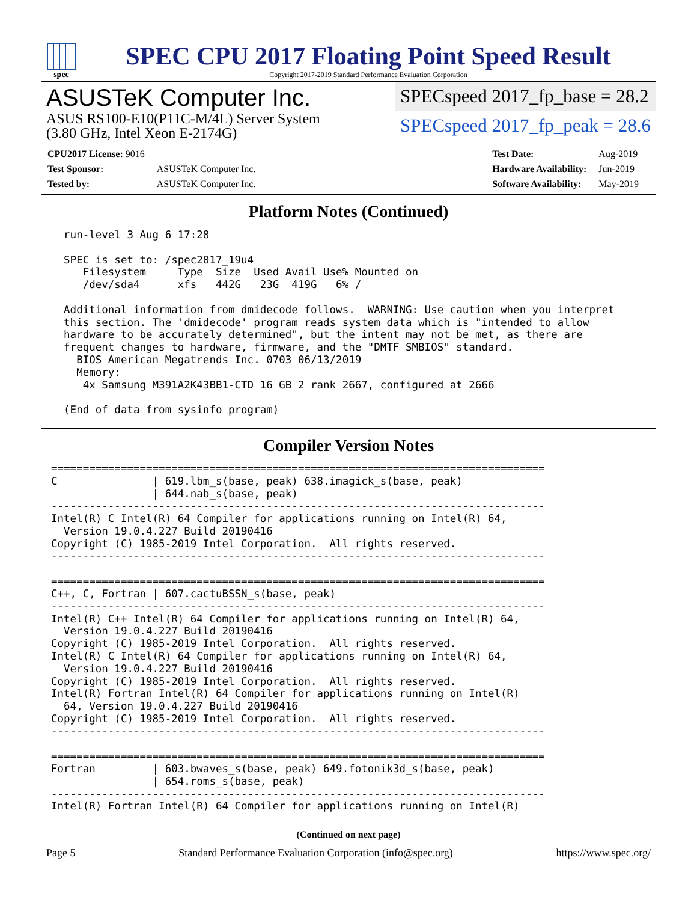spec
SPEC CPU 2017 Floating Point Speed Result
Copyright 2017-2019 Standard Performance Evaluation Corporation
ASUSTeK Computer Inc.
ASUS RS100-E10(P11C-M/4L) Server System
(3.80 GHz, Intel Xeon E-2174G)
SPECspeed 2017_fp_base = 28.2
SPECspeed 2017_fp_peak = 28.6
| CPU2017 License: 9016 | |
| Test Sponsor: | ASUSTeK Computer Inc. |
| Tested by: | ASUSTeK Computer Inc. |
| Test Date: | Aug-2019 |
| Hardware Availability: | Jun-2019 |
| Software Availability: | May-2019 |
Platform Notes (Continued)
  run-level 3 Aug 6 17:28

  SPEC is set to: /spec2017_19u4
     Filesystem     Type  Size  Used Avail Use% Mounted on
     /dev/sda4      xfs   442G   23G  419G   6% /

  Additional information from dmidecode follows.  WARNING: Use caution when you interpret
  this section. The 'dmidecode' program reads system data which is "intended to allow
  hardware to be accurately determined", but the intent may not be met, as there are
  frequent changes to hardware, firmware, and the "DMTF SMBIOS" standard.
    BIOS American Megatrends Inc. 0703 06/13/2019
    Memory:
     4x Samsung M391A2K43BB1-CTD 16 GB 2 rank 2667, configured at 2666

  (End of data from sysinfo program)
Compiler Version Notes
==============================================================================
C               | 619.lbm_s(base, peak) 638.imagick_s(base, peak)
                | 644.nab_s(base, peak)
------------------------------------------------------------------------------
Intel(R) C Intel(R) 64 Compiler for applications running on Intel(R) 64,
  Version 19.0.4.227 Build 20190416
Copyright (C) 1985-2019 Intel Corporation.  All rights reserved.
------------------------------------------------------------------------------

==============================================================================
C++, C, Fortran | 607.cactuBSSN_s(base, peak)
------------------------------------------------------------------------------
Intel(R) C++ Intel(R) 64 Compiler for applications running on Intel(R) 64,
  Version 19.0.4.227 Build 20190416
Copyright (C) 1985-2019 Intel Corporation.  All rights reserved.
Intel(R) C Intel(R) 64 Compiler for applications running on Intel(R) 64,
  Version 19.0.4.227 Build 20190416
Copyright (C) 1985-2019 Intel Corporation.  All rights reserved.
Intel(R) Fortran Intel(R) 64 Compiler for applications running on Intel(R)
  64, Version 19.0.4.227 Build 20190416
Copyright (C) 1985-2019 Intel Corporation.  All rights reserved.
------------------------------------------------------------------------------

==============================================================================
Fortran         | 603.bwaves_s(base, peak) 649.fotonik3d_s(base, peak)
                | 654.roms_s(base, peak)
------------------------------------------------------------------------------
Intel(R) Fortran Intel(R) 64 Compiler for applications running on Intel(R)
(Continued on next page)
Page 5 Standard Performance Evaluation Corporation (info@spec.org) https://www.spec.org/